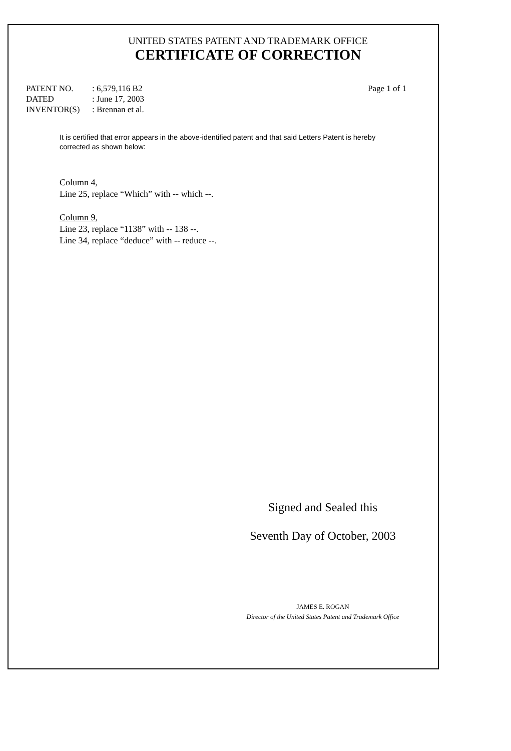UNITED STATES PATENT AND TRADEMARK OFFICE
CERTIFICATE OF CORRECTION
PATENT NO.
DATED
INVENTOR(S)
: 6,579,116 B2
: June 17, 2003
: Brennan et al.
Page 1 of 1
It is certified that error appears in the above-identified patent and that said Letters Patent is hereby corrected as shown below:
Column 4,
Line 25, replace “Which” with -- which --.
Column 9,
Line 23, replace “1138” with -- 138 --.
Line 34, replace “deduce” with -- reduce --.
Signed and Sealed this
Seventh Day of October, 2003
JAMES E. ROGAN
Director of the United States Patent and Trademark Office